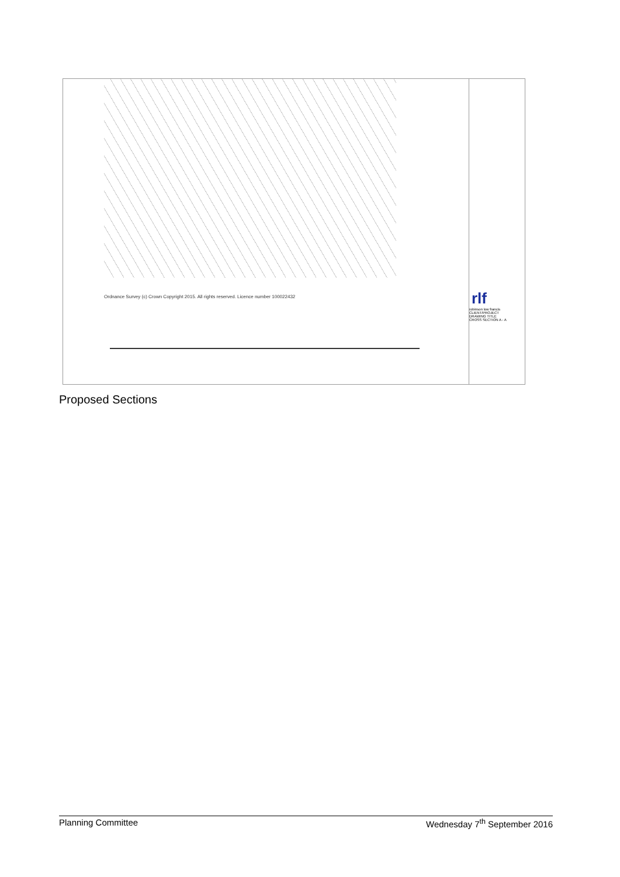Ordnance Survey (c) Crown Copyright 2015. All rights reserved. Licence number 100022432
rlf
robinson low francis
CLIENT/PROJECT
DRAWING TITLE
CROSS SECTION A - A
Proposed Sections
Planning Committee Wednesday 7<sup>th</sup> September 2016